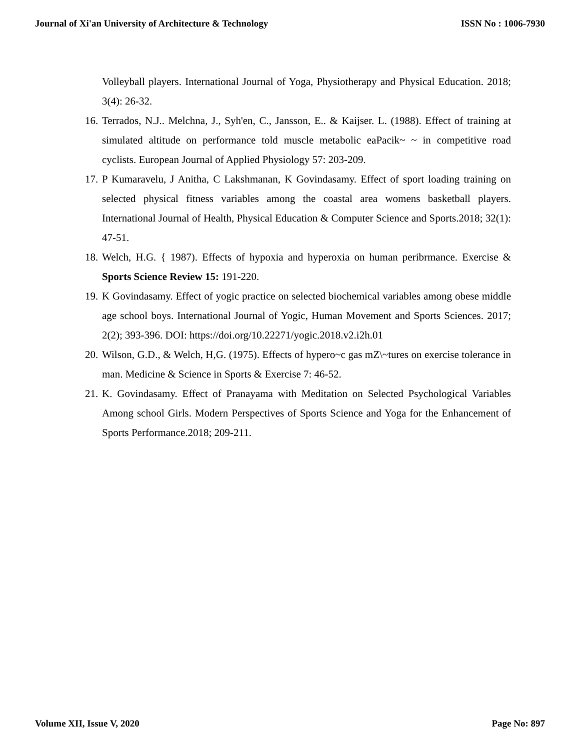Journal of Xi'an University of Architecture & Technology ISSN No : 1006-7930
Volleyball players. International Journal of Yoga, Physiotherapy and Physical Education. 2018; 3(4): 26-32.
16. Terrados, N.J.. Melchna, J., Syh'en, C., Jansson, E.. & Kaijser. L. (1988). Effect of training at simulated altitude on performance told muscle metabolic eaPacik~ ~ in competitive road cyclists. European Journal of Applied Physiology 57: 203-209.
17. P Kumaravelu, J Anitha, C Lakshmanan, K Govindasamy. Effect of sport loading training on selected physical fitness variables among the coastal area womens basketball players. International Journal of Health, Physical Education & Computer Science and Sports.2018; 32(1): 47-51.
18. Welch, H.G. { 1987). Effects of hypoxia and hyperoxia on human peribrmance. Exercise & Sports Science Review 15: 191-220.
19. K Govindasamy. Effect of yogic practice on selected biochemical variables among obese middle age school boys. International Journal of Yogic, Human Movement and Sports Sciences. 2017; 2(2); 393-396. DOI: https://doi.org/10.22271/yogic.2018.v2.i2h.01
20. Wilson, G.D., & Welch, H,G. (1975). Effects of hypero~c gas mZ\~tures on exercise tolerance in man. Medicine & Science in Sports & Exercise 7: 46-52.
21. K. Govindasamy. Effect of Pranayama with Meditation on Selected Psychological Variables Among school Girls. Modern Perspectives of Sports Science and Yoga for the Enhancement of Sports Performance.2018; 209-211.
Volume XII, Issue V, 2020 Page No: 897